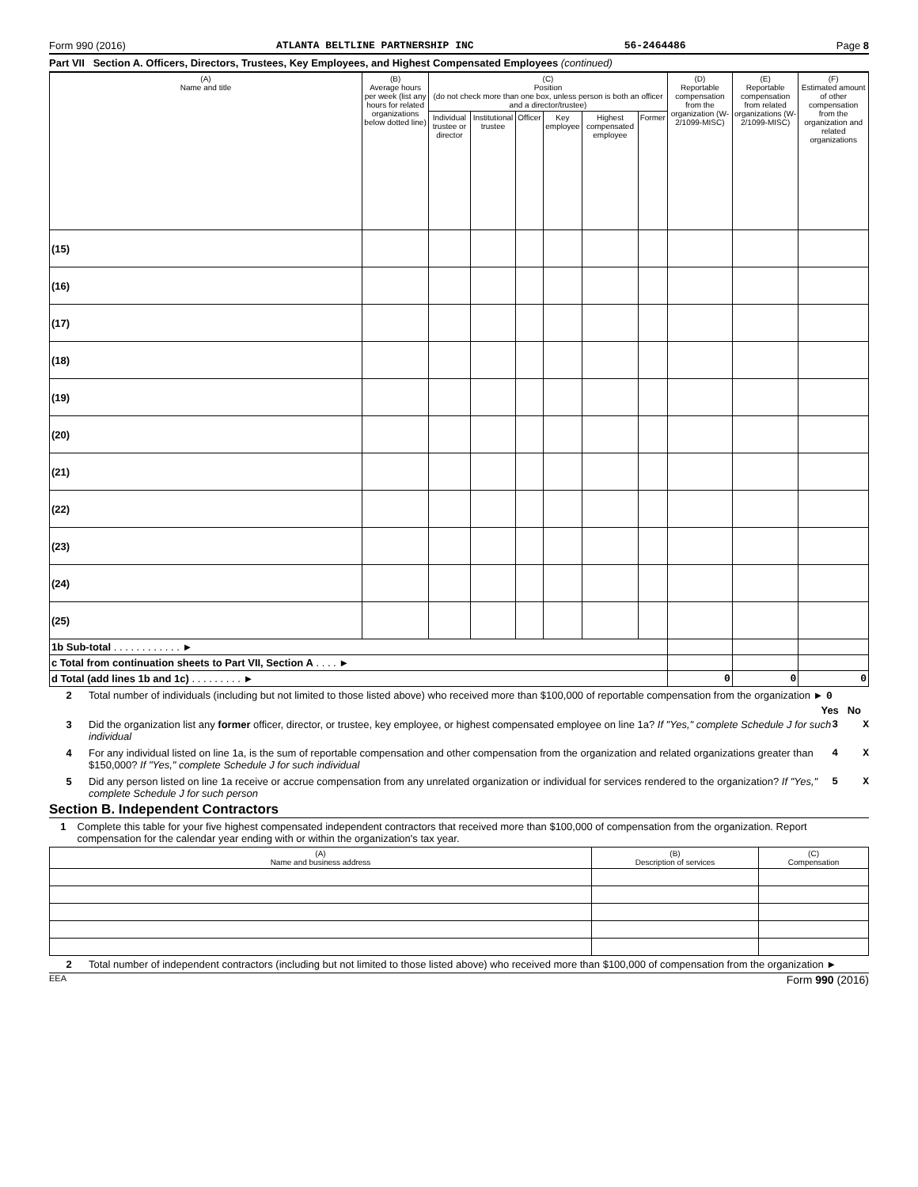Form 990 (2016) ATLANTA BELTLINE PARTNERSHIP INC 56-2464486 Page 8
Part VII Section A. Officers, Directors, Trustees, Key Employees, and Highest Compensated Employees (continued)
| (A) Name and title | (B) Average hours per week (list any hours for related organizations below dotted line) | (C) Position (do not check more than one box, unless person is both an officer and a director/trustee) | | | | | | (D) Reportable compensation from the organization (W-2/1099-MISC) | (E) Reportable compensation from related organizations (W-2/1099-MISC) | (F) Estimated amount of other compensation from the organization and related organizations |
| --- | --- | --- | --- | --- | --- | --- | --- | --- | --- | --- |
| | | Individual trustee or director | Institutional trustee | Officer | Key employee | Highest compensated employee | Former | | | |
| (15) | | | | | | | | | | |
| (16) | | | | | | | | | | |
| (17) | | | | | | | | | | |
| (18) | | | | | | | | | | |
| (19) | | | | | | | | | | |
| (20) | | | | | | | | | | |
| (21) | | | | | | | | | | |
| (22) | | | | | | | | | | |
| (23) | | | | | | | | | | |
| (24) | | | | | | | | | | |
| (25) | | | | | | | | | | |
| 1b Sub-total . . . . . . . . . . . . ► | | | | | | | | | | |
| c Total from continuation sheets to Part VII, Section A . . . . ► | | | | | | | | | | |
| d Total (add lines 1b and 1c) . . . . . . . . . ► | | | | | | | | 0 | 0 | 0 |
2 Total number of individuals (including but not limited to those listed above) who received more than $100,000 of reportable compensation from the organization ► 0
Yes No
3 Did the organization list any former officer, director, or trustee, key employee, or highest compensated employee on line 1a? If "Yes," complete Schedule J for such individual 3 X
4 For any individual listed on line 1a, is the sum of reportable compensation and other compensation from the organization and related organizations greater than $150,000? If "Yes," complete Schedule J for such individual 4 X
5 Did any person listed on line 1a receive or accrue compensation from any unrelated organization or individual for services rendered to the organization? If "Yes," complete Schedule J for such person 5 X
Section B. Independent Contractors
1 Complete this table for your five highest compensated independent contractors that received more than $100,000 of compensation from the organization. Report compensation for the calendar year ending with or within the organization's tax year.
| (A) Name and business address | (B) Description of services | (C) Compensation |
| --- | --- | --- |
2 Total number of independent contractors (including but not limited to those listed above) who received more than $100,000 of compensation from the organization ►
EEA Form 990 (2016)